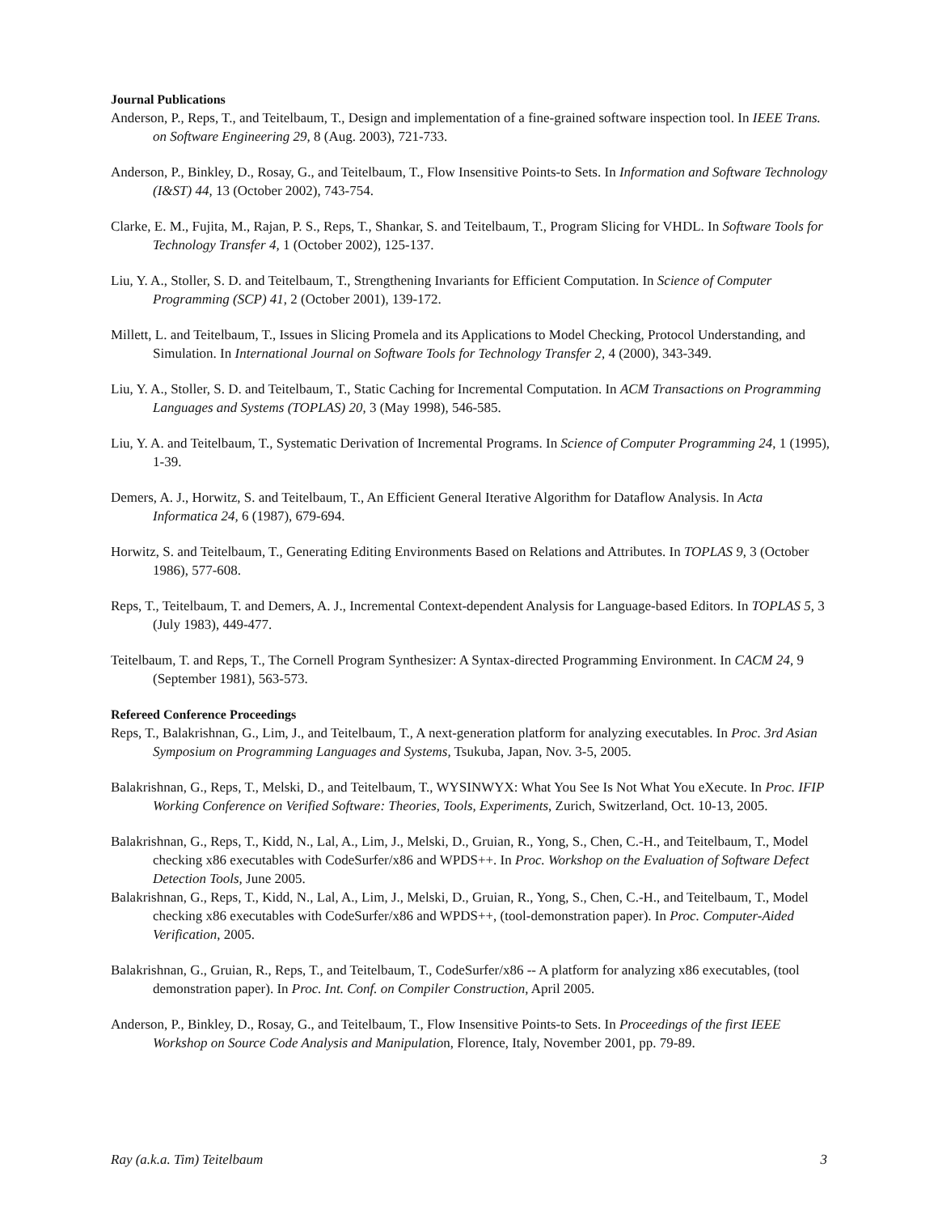Journal Publications
Anderson, P., Reps, T., and Teitelbaum, T., Design and implementation of a fine-grained software inspection tool. In IEEE Trans. on Software Engineering 29, 8 (Aug. 2003), 721-733.
Anderson, P., Binkley, D., Rosay, G., and Teitelbaum, T., Flow Insensitive Points-to Sets. In Information and Software Technology (I&ST) 44, 13 (October 2002), 743-754.
Clarke, E. M., Fujita, M., Rajan, P. S., Reps, T., Shankar, S. and Teitelbaum, T., Program Slicing for VHDL. In Software Tools for Technology Transfer 4, 1 (October 2002), 125-137.
Liu, Y. A., Stoller, S. D. and Teitelbaum, T., Strengthening Invariants for Efficient Computation. In Science of Computer Programming (SCP) 41, 2 (October 2001), 139-172.
Millett, L. and Teitelbaum, T., Issues in Slicing Promela and its Applications to Model Checking, Protocol Understanding, and Simulation. In International Journal on Software Tools for Technology Transfer 2, 4 (2000), 343-349.
Liu, Y. A., Stoller, S. D. and Teitelbaum, T., Static Caching for Incremental Computation. In ACM Transactions on Programming Languages and Systems (TOPLAS) 20, 3 (May 1998), 546-585.
Liu, Y. A. and Teitelbaum, T., Systematic Derivation of Incremental Programs. In Science of Computer Programming 24, 1 (1995), 1-39.
Demers, A. J., Horwitz, S. and Teitelbaum, T., An Efficient General Iterative Algorithm for Dataflow Analysis. In Acta Informatica 24, 6 (1987), 679-694.
Horwitz, S. and Teitelbaum, T., Generating Editing Environments Based on Relations and Attributes. In TOPLAS 9, 3 (October 1986), 577-608.
Reps, T., Teitelbaum, T. and Demers, A. J., Incremental Context-dependent Analysis for Language-based Editors. In TOPLAS 5, 3 (July 1983), 449-477.
Teitelbaum, T. and Reps, T., The Cornell Program Synthesizer: A Syntax-directed Programming Environment. In CACM 24, 9 (September 1981), 563-573.
Refereed Conference Proceedings
Reps, T., Balakrishnan, G., Lim, J., and Teitelbaum, T., A next-generation platform for analyzing executables. In Proc. 3rd Asian Symposium on Programming Languages and Systems, Tsukuba, Japan, Nov. 3-5, 2005.
Balakrishnan, G., Reps, T., Melski, D., and Teitelbaum, T., WYSINWYX: What You See Is Not What You eXecute. In Proc. IFIP Working Conference on Verified Software: Theories, Tools, Experiments, Zurich, Switzerland, Oct. 10-13, 2005.
Balakrishnan, G., Reps, T., Kidd, N., Lal, A., Lim, J., Melski, D., Gruian, R., Yong, S., Chen, C.-H., and Teitelbaum, T., Model checking x86 executables with CodeSurfer/x86 and WPDS++. In Proc. Workshop on the Evaluation of Software Defect Detection Tools, June 2005.
Balakrishnan, G., Reps, T., Kidd, N., Lal, A., Lim, J., Melski, D., Gruian, R., Yong, S., Chen, C.-H., and Teitelbaum, T., Model checking x86 executables with CodeSurfer/x86 and WPDS++, (tool-demonstration paper). In Proc. Computer-Aided Verification, 2005.
Balakrishnan, G., Gruian, R., Reps, T., and Teitelbaum, T., CodeSurfer/x86 -- A platform for analyzing x86 executables, (tool demonstration paper). In Proc. Int. Conf. on Compiler Construction, April 2005.
Anderson, P., Binkley, D., Rosay, G., and Teitelbaum, T., Flow Insensitive Points-to Sets. In Proceedings of the first IEEE Workshop on Source Code Analysis and Manipulation, Florence, Italy, November 2001, pp. 79-89.
Ray (a.k.a. Tim) Teitelbaum 3